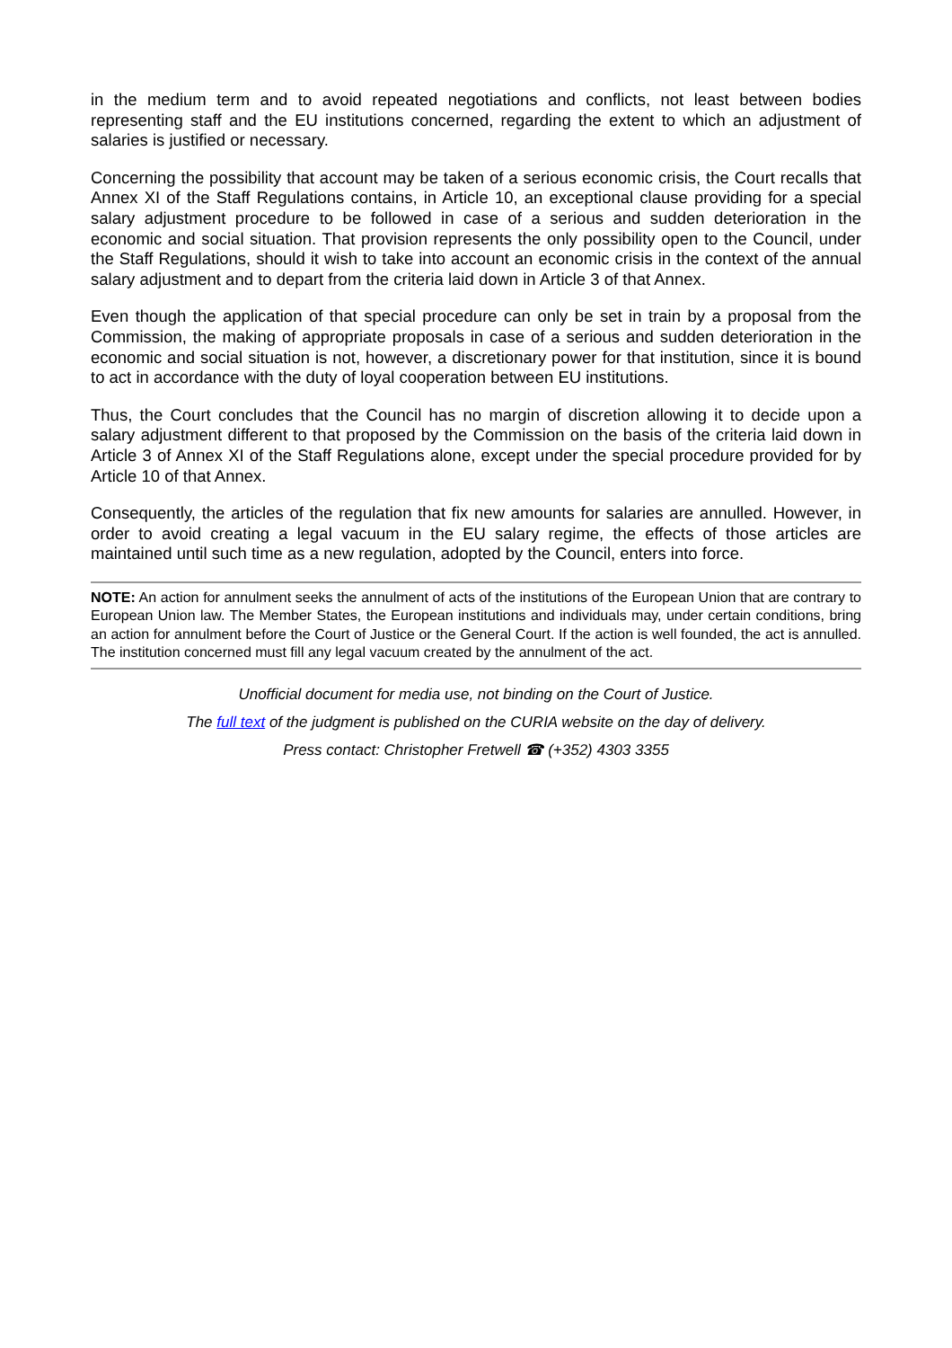in the medium term and to avoid repeated negotiations and conflicts, not least between bodies representing staff and the EU institutions concerned, regarding the extent to which an adjustment of salaries is justified or necessary.
Concerning the possibility that account may be taken of a serious economic crisis, the Court recalls that Annex XI of the Staff Regulations contains, in Article 10, an exceptional clause providing for a special salary adjustment procedure to be followed in case of a serious and sudden deterioration in the economic and social situation. That provision represents the only possibility open to the Council, under the Staff Regulations, should it wish to take into account an economic crisis in the context of the annual salary adjustment and to depart from the criteria laid down in Article 3 of that Annex.
Even though the application of that special procedure can only be set in train by a proposal from the Commission, the making of appropriate proposals in case of a serious and sudden deterioration in the economic and social situation is not, however, a discretionary power for that institution, since it is bound to act in accordance with the duty of loyal cooperation between EU institutions.
Thus, the Court concludes that the Council has no margin of discretion allowing it to decide upon a salary adjustment different to that proposed by the Commission on the basis of the criteria laid down in Article 3 of Annex XI of the Staff Regulations alone, except under the special procedure provided for by Article 10 of that Annex.
Consequently, the articles of the regulation that fix new amounts for salaries are annulled. However, in order to avoid creating a legal vacuum in the EU salary regime, the effects of those articles are maintained until such time as a new regulation, adopted by the Council, enters into force.
NOTE: An action for annulment seeks the annulment of acts of the institutions of the European Union that are contrary to European Union law. The Member States, the European institutions and individuals may, under certain conditions, bring an action for annulment before the Court of Justice or the General Court. If the action is well founded, the act is annulled. The institution concerned must fill any legal vacuum created by the annulment of the act.
Unofficial document for media use, not binding on the Court of Justice.
The full text of the judgment is published on the CURIA website on the day of delivery.
Press contact: Christopher Fretwell ☎ (+352) 4303 3355